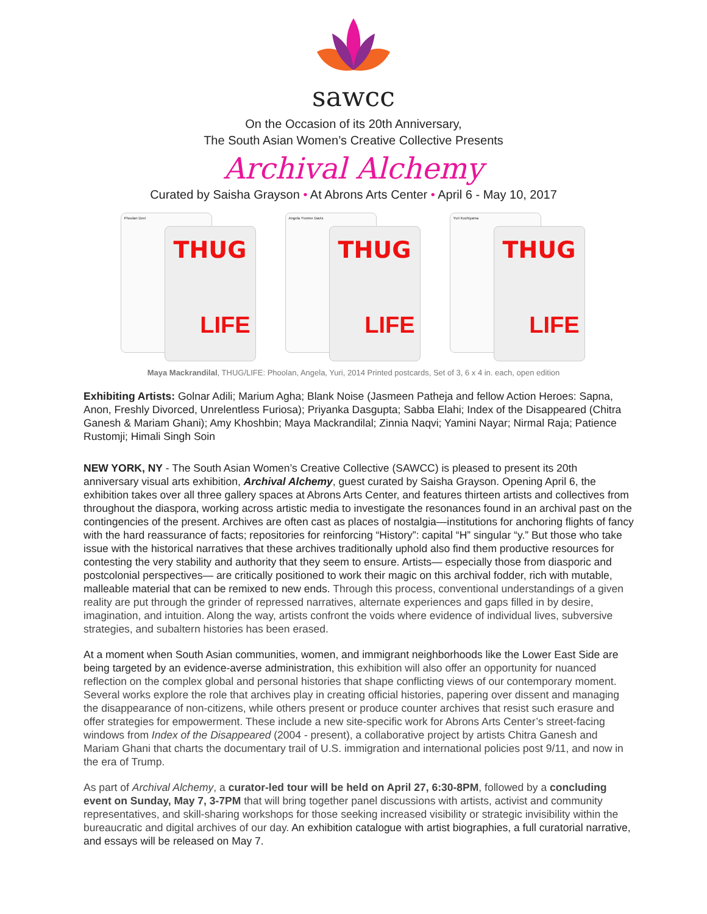sawcc
On the Occasion of its 20th Anniversary,
The South Asian Women’s Creative Collective Presents
Archival Alchemy
Curated by Saisha Grayson • At Abrons Arts Center • April 6 - May 10, 2017
Phoolan Devi
THUG
LIFE
Angela Yvonne Davis
THUG
LIFE
Yuri Kochiyama
THUG
LIFE
Maya Mackrandilal, THUG/LIFE: Phoolan, Angela, Yuri, 2014 Printed postcards, Set of 3, 6 x 4 in. each, open edition
Exhibiting Artists: Golnar Adili; Marium Agha; Blank Noise (Jasmeen Patheja and fellow Action Heroes: Sapna, Anon, Freshly Divorced, Unrelentless Furiosa); Priyanka Dasgupta; Sabba Elahi; Index of the Disappeared (Chitra Ganesh & Mariam Ghani); Amy Khoshbin; Maya Mackrandilal; Zinnia Naqvi; Yamini Nayar; Nirmal Raja; Patience Rustomji; Himali Singh Soin
NEW YORK, NY - The South Asian Women’s Creative Collective (SAWCC) is pleased to present its 20th anniversary visual arts exhibition, Archival Alchemy, guest curated by Saisha Grayson. Opening April 6, the exhibition takes over all three gallery spaces at Abrons Arts Center, and features thirteen artists and collectives from throughout the diaspora, working across artistic media to investigate the resonances found in an archival past on the contingencies of the present. Archives are often cast as places of nostalgia—institutions for anchoring flights of fancy with the hard reassurance of facts; repositories for reinforcing “History”: capital “H” singular “y.” But those who take issue with the historical narratives that these archives traditionally uphold also find them productive resources for contesting the very stability and authority that they seem to ensure. Artists— especially those from diasporic and postcolonial perspectives— are critically positioned to work their magic on this archival fodder, rich with mutable, malleable material that can be remixed to new ends. Through this process, conventional understandings of a given reality are put through the grinder of repressed narratives, alternate experiences and gaps filled in by desire, imagination, and intuition. Along the way, artists confront the voids where evidence of individual lives, subversive strategies, and subaltern histories has been erased.
At a moment when South Asian communities, women, and immigrant neighborhoods like the Lower East Side are being targeted by an evidence-averse administration, this exhibition will also offer an opportunity for nuanced reflection on the complex global and personal histories that shape conflicting views of our contemporary moment. Several works explore the role that archives play in creating official histories, papering over dissent and managing the disappearance of non-citizens, while others present or produce counter archives that resist such erasure and offer strategies for empowerment. These include a new site-specific work for Abrons Arts Center’s street-facing windows from Index of the Disappeared (2004 - present), a collaborative project by artists Chitra Ganesh and Mariam Ghani that charts the documentary trail of U.S. immigration and international policies post 9/11, and now in the era of Trump.
As part of Archival Alchemy, a curator-led tour will be held on April 27, 6:30-8PM, followed by a concluding event on Sunday, May 7, 3-7PM that will bring together panel discussions with artists, activist and community representatives, and skill-sharing workshops for those seeking increased visibility or strategic invisibility within the bureaucratic and digital archives of our day. An exhibition catalogue with artist biographies, a full curatorial narrative, and essays will be released on May 7.